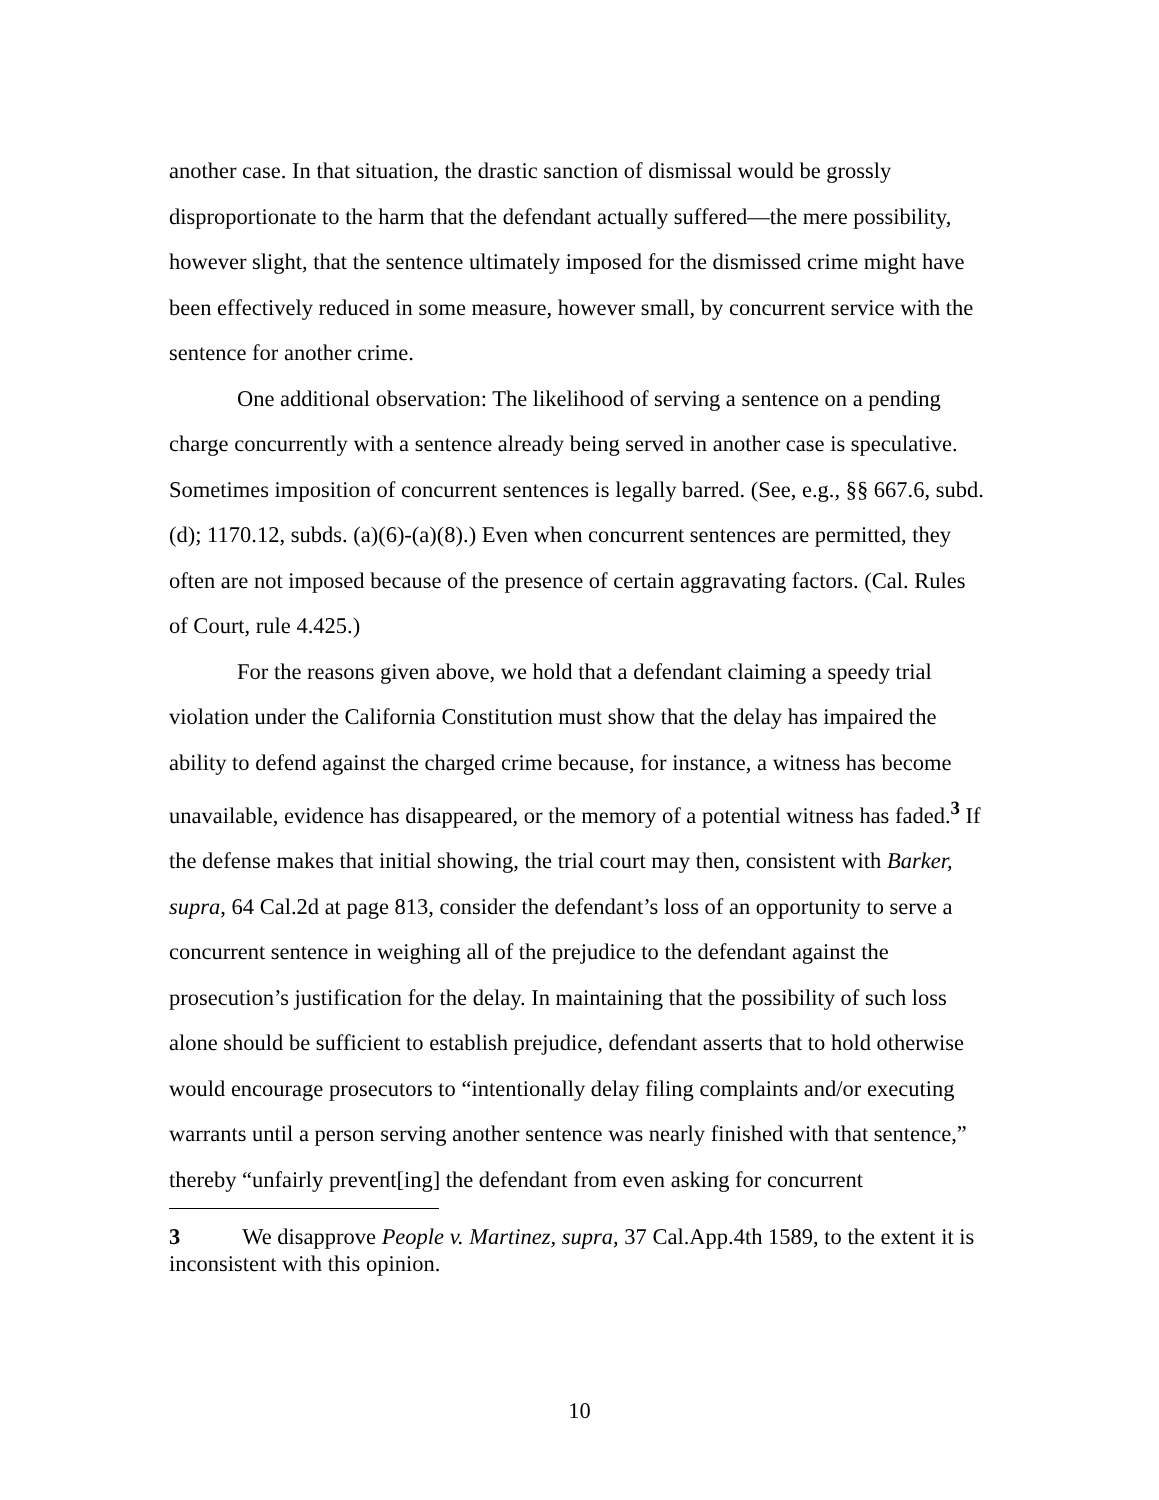another case. In that situation, the drastic sanction of dismissal would be grossly disproportionate to the harm that the defendant actually suffered—the mere possibility, however slight, that the sentence ultimately imposed for the dismissed crime might have been effectively reduced in some measure, however small, by concurrent service with the sentence for another crime.
One additional observation: The likelihood of serving a sentence on a pending charge concurrently with a sentence already being served in another case is speculative. Sometimes imposition of concurrent sentences is legally barred. (See, e.g., §§ 667.6, subd. (d); 1170.12, subds. (a)(6)-(a)(8).) Even when concurrent sentences are permitted, they often are not imposed because of the presence of certain aggravating factors. (Cal. Rules of Court, rule 4.425.)
For the reasons given above, we hold that a defendant claiming a speedy trial violation under the California Constitution must show that the delay has impaired the ability to defend against the charged crime because, for instance, a witness has become unavailable, evidence has disappeared, or the memory of a potential witness has faded.<sup>3</sup> If the defense makes that initial showing, the trial court may then, consistent with Barker, supra, 64 Cal.2d at page 813, consider the defendant’s loss of an opportunity to serve a concurrent sentence in weighing all of the prejudice to the defendant against the prosecution’s justification for the delay. In maintaining that the possibility of such loss alone should be sufficient to establish prejudice, defendant asserts that to hold otherwise would encourage prosecutors to “intentionally delay filing complaints and/or executing warrants until a person serving another sentence was nearly finished with that sentence,” thereby “unfairly prevent[ing] the defendant from even asking for concurrent
3 We disapprove People v. Martinez, supra, 37 Cal.App.4th 1589, to the extent it is inconsistent with this opinion.
10